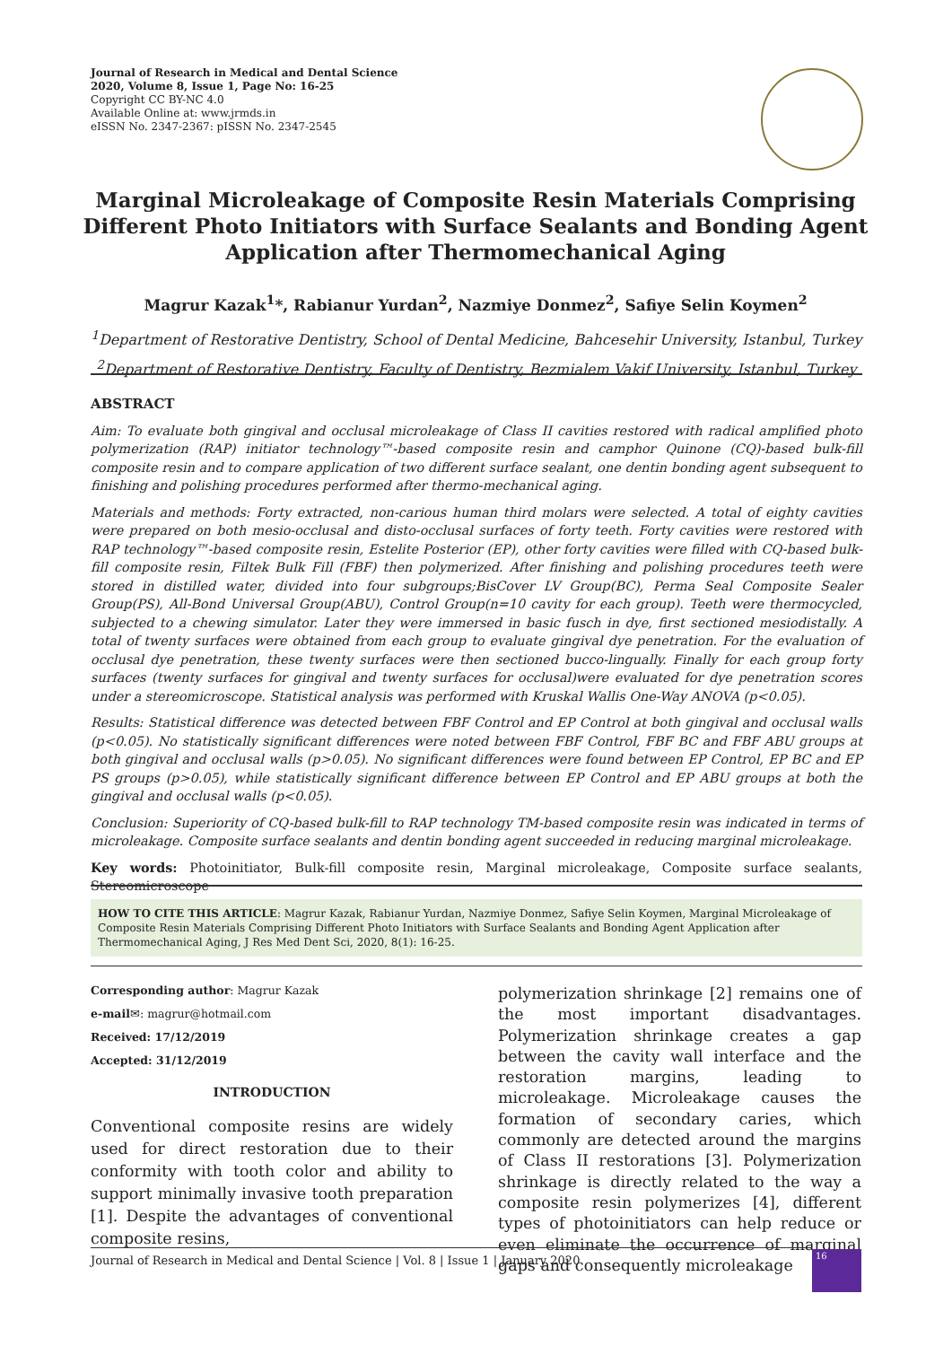Journal of Research in Medical and Dental Science
2020, Volume 8, Issue 1, Page No: 16-25
Copyright CC BY-NC 4.0
Available Online at: www.jrmds.in
eISSN No. 2347-2367: pISSN No. 2347-2545
Marginal Microleakage of Composite Resin Materials Comprising Different Photo Initiators with Surface Sealants and Bonding Agent Application after Thermomechanical Aging
Magrur Kazak<sup>1</sup>*, Rabianur Yurdan<sup>2</sup>, Nazmiye Donmez<sup>2</sup>, Safiye Selin Koymen<sup>2</sup>
<sup>1</sup> Department of Restorative Dentistry, School of Dental Medicine, Bahcesehir University, Istanbul, Turkey
<sup>2</sup> Department of Restorative Dentistry, Faculty of Dentistry, Bezmialem Vakif University, Istanbul, Turkey
ABSTRACT
Aim: To evaluate both gingival and occlusal microleakage of Class II cavities restored with radical amplified photo polymerization (RAP) initiator technology™-based composite resin and camphor Quinone (CQ)-based bulk-fill composite resin and to compare application of two different surface sealant, one dentin bonding agent subsequent to finishing and polishing procedures performed after thermo-mechanical aging.
Materials and methods: Forty extracted, non-carious human third molars were selected. A total of eighty cavities were prepared on both mesio-occlusal and disto-occlusal surfaces of forty teeth. Forty cavities were restored with RAP technology™-based composite resin, Estelite Posterior (EP), other forty cavities were filled with CQ-based bulk-fill composite resin, Filtek Bulk Fill (FBF) then polymerized. After finishing and polishing procedures teeth were stored in distilled water, divided into four subgroups;BisCover LV Group(BC), Perma Seal Composite Sealer Group(PS), All-Bond Universal Group(ABU), Control Group(n=10 cavity for each group). Teeth were thermocycled, subjected to a chewing simulator. Later they were immersed in basic fusch in dye, first sectioned mesiodistally. A total of twenty surfaces were obtained from each group to evaluate gingival dye penetration. For the evaluation of occlusal dye penetration, these twenty surfaces were then sectioned bucco-lingually. Finally for each group forty surfaces (twenty surfaces for gingival and twenty surfaces for occlusal)were evaluated for dye penetration scores under a stereomicroscope. Statistical analysis was performed with Kruskal Wallis One-Way ANOVA (p<0.05).
Results: Statistical difference was detected between FBF Control and EP Control at both gingival and occlusal walls (p<0.05). No statistically significant differences were noted between FBF Control, FBF BC and FBF ABU groups at both gingival and occlusal walls (p>0.05). No significant differences were found between EP Control, EP BC and EP PS groups (p>0.05), while statistically significant difference between EP Control and EP ABU groups at both the gingival and occlusal walls (p<0.05).
Conclusion: Superiority of CQ-based bulk-fill to RAP technology TM-based composite resin was indicated in terms of microleakage. Composite surface sealants and dentin bonding agent succeeded in reducing marginal microleakage.
Key words: Photoinitiator, Bulk-fill composite resin, Marginal microleakage, Composite surface sealants, Stereomicroscope
HOW TO CITE THIS ARTICLE: Magrur Kazak, Rabianur Yurdan, Nazmiye Donmez, Safiye Selin Koymen, Marginal Microleakage of Composite Resin Materials Comprising Different Photo Initiators with Surface Sealants and Bonding Agent Application after Thermomechanical Aging, J Res Med Dent Sci, 2020, 8(1): 16-25.
Corresponding author: Magrur Kazak
e-mail✉: magrur@hotmail.com
Received: 17/12/2019
Accepted: 31/12/2019
INTRODUCTION
Conventional composite resins are widely used for direct restoration due to their conformity with tooth color and ability to support minimally invasive tooth preparation [1]. Despite the advantages of conventional composite resins,
polymerization shrinkage [2] remains one of the most important disadvantages. Polymerization shrinkage creates a gap between the cavity wall interface and the restoration margins, leading to microleakage. Microleakage causes the formation of secondary caries, which commonly are detected around the margins of Class II restorations [3]. Polymerization shrinkage is directly related to the way a composite resin polymerizes [4], different types of photoinitiators can help reduce or even eliminate the occurrence of marginal gaps and consequently microleakage
Journal of Research in Medical and Dental Science | Vol. 8 | Issue 1 | January 2020
16